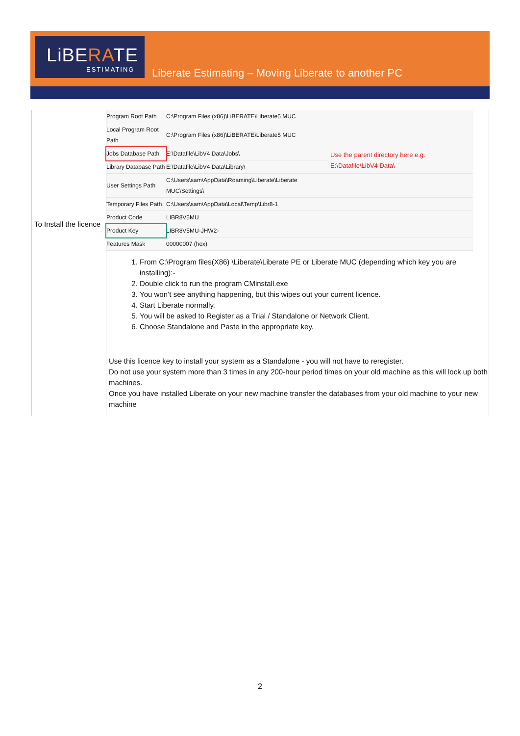LiBERATE
ESTIMATING
Liberate Estimating – Moving Liberate to another PC
To Install the licence
| Program Root Path | C:\Program Files (x86)\LiBERATE\Liberate5 MUC | |
| Local Program Root Path | C:\Program Files (x86)\LiBERATE\Liberate5 MUC | |
| Jobs Database Path | E:\Datafile\LibV4 Data\Jobs\ | Use the parent directory here e.g. E:\Datafile\LibV4 Data\ |
| Library Database Path | E:\Datafile\LibV4 Data\Library\ | |
| User Settings Path | C:\Users\sam\AppData\Roaming\Liberate\Liberate MUC\Settings\ | |
| Temporary Files Path | C:\Users\sam\AppData\Local\Temp\Libr8-1 | |
| Product Code | LIBR8V5MU | |
| Product Key | LIBR8V5MU-JHW2- | |
| Features Mask | 00000007 (hex) | |
1. From C:\Program files(X86) \Liberate\Liberate PE or Liberate MUC (depending which key you are installing):-
2. Double click to run the program CMinstall.exe
3. You won’t see anything happening, but this wipes out your current licence.
4. Start Liberate normally.
5. You will be asked to Register as a Trial / Standalone or Network Client.
6. Choose Standalone and Paste in the appropriate key.
Use this licence key to install your system as a Standalone - you will not have to reregister.
Do not use your system more than 3 times in any 200-hour period times on your old machine as this will lock up both machines.
Once you have installed Liberate on your new machine transfer the databases from your old machine to your new machine
2